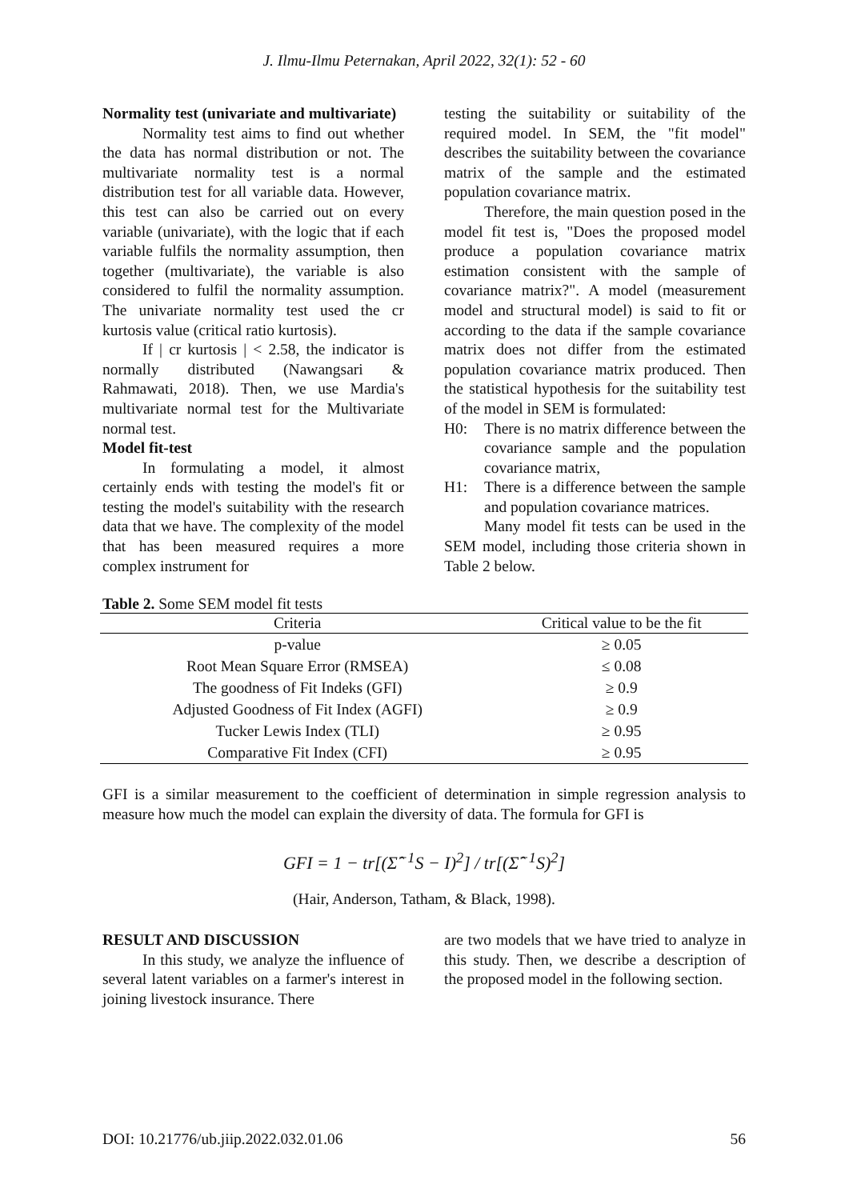J. Ilmu-Ilmu Peternakan, April 2022, 32(1): 52 - 60
Normality test (univariate and multivariate)
Normality test aims to find out whether the data has normal distribution or not. The multivariate normality test is a normal distribution test for all variable data. However, this test can also be carried out on every variable (univariate), with the logic that if each variable fulfils the normality assumption, then together (multivariate), the variable is also considered to fulfil the normality assumption. The univariate normality test used the cr kurtosis value (critical ratio kurtosis).
If | cr kurtosis | < 2.58, the indicator is normally distributed (Nawangsari & Rahmawati, 2018). Then, we use Mardia's multivariate normal test for the Multivariate normal test.
Model fit-test
In formulating a model, it almost certainly ends with testing the model's fit or testing the model's suitability with the research data that we have. The complexity of the model that has been measured requires a more complex instrument for
testing the suitability or suitability of the required model. In SEM, the "fit model" describes the suitability between the covariance matrix of the sample and the estimated population covariance matrix.
Therefore, the main question posed in the model fit test is, "Does the proposed model produce a population covariance matrix estimation consistent with the sample of covariance matrix?". A model (measurement model and structural model) is said to fit or according to the data if the sample covariance matrix does not differ from the estimated population covariance matrix produced. Then the statistical hypothesis for the suitability test of the model in SEM is formulated:
H0: There is no matrix difference between the covariance sample and the population covariance matrix,
H1: There is a difference between the sample and population covariance matrices.
Many model fit tests can be used in the SEM model, including those criteria shown in Table 2 below.
Table 2. Some SEM model fit tests
| Criteria | Critical value to be the fit |
| --- | --- |
| p-value | ≥ 0.05 |
| Root Mean Square Error (RMSEA) | ≤ 0.08 |
| The goodness of Fit Indeks (GFI) | ≥ 0.9 |
| Adjusted Goodness of Fit Index (AGFI) | ≥ 0.9 |
| Tucker Lewis Index (TLI) | ≥ 0.95 |
| Comparative Fit Index (CFI) | ≥ 0.95 |
GFI is a similar measurement to the coefficient of determination in simple regression analysis to measure how much the model can explain the diversity of data. The formula for GFI is
GFI = 1 − tr[(Σ̂<sup>−1</sup>S − I)<sup>2</sup>] / tr[(Σ̂<sup>−1</sup>S)<sup>2</sup>]
(Hair, Anderson, Tatham, & Black, 1998).
RESULT AND DISCUSSION
In this study, we analyze the influence of several latent variables on a farmer's interest in joining livestock insurance. There
are two models that we have tried to analyze in this study. Then, we describe a description of the proposed model in the following section.
DOI: 10.21776/ub.jiip.2022.032.01.06 56